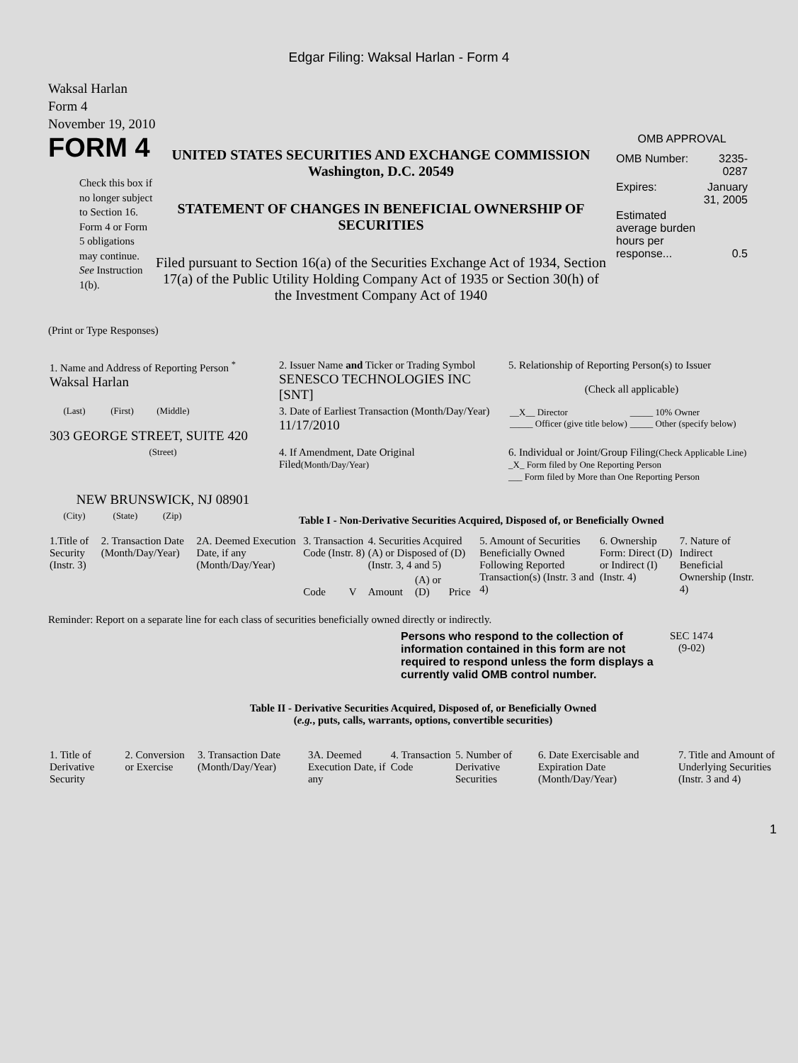Edgar Filing: Waksal Harlan - Form 4
Waksal Harlan
Form 4
November 19, 2010
FORM 4
Check this box if no longer subject to Section 16. Form 4 or Form 5 obligations may continue. See Instruction 1(b).
UNITED STATES SECURITIES AND EXCHANGE COMMISSION
Washington, D.C. 20549
STATEMENT OF CHANGES IN BENEFICIAL OWNERSHIP OF SECURITIES
Filed pursuant to Section 16(a) of the Securities Exchange Act of 1934, Section 17(a) of the Public Utility Holding Company Act of 1935 or Section 30(h) of the Investment Company Act of 1940
OMB APPROVAL
| OMB Number: | 3235-0287 |
| Expires: | January 31, 2005 |
| Estimated average burden hours per response... | 0.5 |
(Print or Type Responses)
| 1. Name and Address of Reporting Person <sup>*</sup> Waksal Harlan | 2. Issuer Name and Ticker or Trading Symbol SENESCO TECHNOLOGIES INC [SNT] | 5. Relationship of Reporting Person(s) to Issuer (Check all applicable) |
| (Last) (First) (Middle) 303 GEORGE STREET, SUITE 420 | 3. Date of Earliest Transaction (Month/Day/Year) 11/17/2010 | / __X__ Director _____ Officer (give title below) / _____ 10% Owner _____ Other (specify below) / |
| (Street) NEW BRUNSWICK, NJ 08901 | 4. If Amendment, Date Original Filed (Month/Day/Year) | 6. Individual or Joint/Group Filing (Check Applicable Line) _X_ Form filed by One Reporting Person ___ Form filed by More than One Reporting Person |
| (City) (State) (Zip) | Table I - Non-Derivative Securities Acquired, Disposed of, or Beneficially Owned | |
| 1.Title of Security (Instr. 3) | 2. Transaction Date (Month/Day/Year) | 2A. Deemed Execution Date, if any (Month/Day/Year) | 3. Transaction Code (Instr. 8) | | 4. Securities Acquired (A) or Disposed of (D) (Instr. 3, 4 and 5) | | | 5. Amount of Securities Beneficially Owned Following Reported Transaction(s) (Instr. 3 and 4) | 6. Ownership Form: Direct (D) or Indirect (I) (Instr. 4) | 7. Nature of Indirect Beneficial Ownership (Instr. 4) |
| --- | --- | --- | --- | --- | --- | --- | --- | --- | --- | --- |
| | | | Code | V | Amount | (A) or (D) | Price | | | |
Reminder: Report on a separate line for each class of securities beneficially owned directly or indirectly.
Persons who respond to the collection of information contained in this form are not required to respond unless the form displays a currently valid OMB control number.
SEC 1474
(9-02)
Table II - Derivative Securities Acquired, Disposed of, or Beneficially Owned
(e.g., puts, calls, warrants, options, convertible securities)
| 1. Title of Derivative Security | 2. Conversion or Exercise | 3. Transaction Date (Month/Day/Year) | 3A. Deemed Execution Date, if any | 4. Transaction Code | 5. Number of Derivative Securities | 6. Date Exercisable and Expiration Date (Month/Day/Year) | 7. Title and Amount of Underlying Securities (Instr. 3 and 4) |
| --- | --- | --- | --- | --- | --- | --- | --- |
1